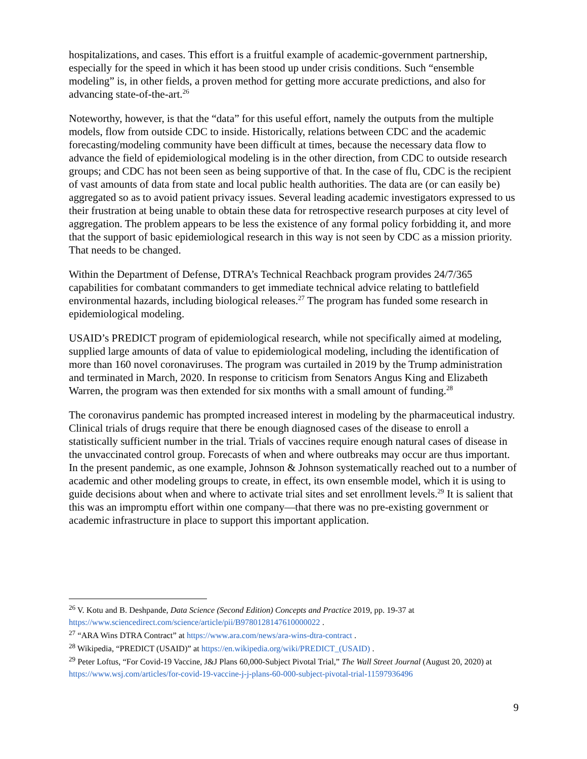hospitalizations, and cases. This effort is a fruitful example of academic-government partnership, especially for the speed in which it has been stood up under crisis conditions. Such “ensemble modeling” is, in other fields, a proven method for getting more accurate predictions, and also for advancing state-of-the-art.<sup>26</sup>
Noteworthy, however, is that the “data” for this useful effort, namely the outputs from the multiple models, flow from outside CDC to inside. Historically, relations between CDC and the academic forecasting/modeling community have been difficult at times, because the necessary data flow to advance the field of epidemiological modeling is in the other direction, from CDC to outside research groups; and CDC has not been seen as being supportive of that. In the case of flu, CDC is the recipient of vast amounts of data from state and local public health authorities. The data are (or can easily be) aggregated so as to avoid patient privacy issues. Several leading academic investigators expressed to us their frustration at being unable to obtain these data for retrospective research purposes at city level of aggregation. The problem appears to be less the existence of any formal policy forbidding it, and more that the support of basic epidemiological research in this way is not seen by CDC as a mission priority. That needs to be changed.
Within the Department of Defense, DTRA’s Technical Reachback program provides 24/7/365 capabilities for combatant commanders to get immediate technical advice relating to battlefield environmental hazards, including biological releases.<sup>27</sup> The program has funded some research in epidemiological modeling.
USAID’s PREDICT program of epidemiological research, while not specifically aimed at modeling, supplied large amounts of data of value to epidemiological modeling, including the identification of more than 160 novel coronaviruses. The program was curtailed in 2019 by the Trump administration and terminated in March, 2020. In response to criticism from Senators Angus King and Elizabeth Warren, the program was then extended for six months with a small amount of funding.<sup>28</sup>
The coronavirus pandemic has prompted increased interest in modeling by the pharmaceutical industry. Clinical trials of drugs require that there be enough diagnosed cases of the disease to enroll a statistically sufficient number in the trial. Trials of vaccines require enough natural cases of disease in the unvaccinated control group. Forecasts of when and where outbreaks may occur are thus important. In the present pandemic, as one example, Johnson & Johnson systematically reached out to a number of academic and other modeling groups to create, in effect, its own ensemble model, which it is using to guide decisions about when and where to activate trial sites and set enrollment levels.<sup>29</sup> It is salient that this was an impromptu effort within one company—that there was no pre-existing government or academic infrastructure in place to support this important application.
<sup>26</sup> V. Kotu and B. Deshpande, Data Science (Second Edition) Concepts and Practice 2019, pp. 19-37 at https://www.sciencedirect.com/science/article/pii/B9780128147610000022 .
<sup>27</sup> “ARA Wins DTRA Contract” at https://www.ara.com/news/ara-wins-dtra-contract .
<sup>28</sup> Wikipedia, “PREDICT (USAID)” at https://en.wikipedia.org/wiki/PREDICT_(USAID) .
<sup>29</sup> Peter Loftus, “For Covid-19 Vaccine, J&J Plans 60,000-Subject Pivotal Trial,” The Wall Street Journal (August 20, 2020) at https://www.wsj.com/articles/for-covid-19-vaccine-j-j-plans-60-000-subject-pivotal-trial-11597936496
9